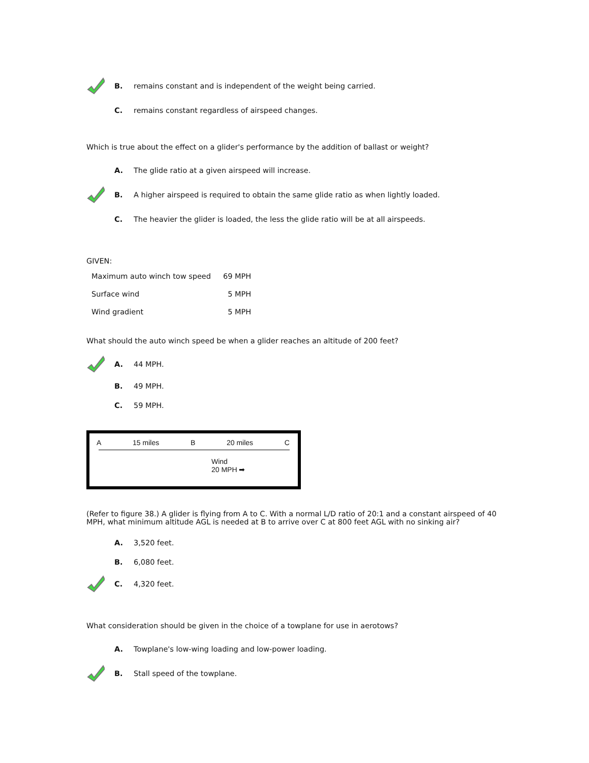B.
remains constant and is independent of the weight being carried.
C.
remains constant regardless of airspeed changes.
Which is true about the effect on a glider's performance by the addition of ballast or weight?
A.
The glide ratio at a given airspeed will increase.
B.
A higher airspeed is required to obtain the same glide ratio as when lightly loaded.
C.
The heavier the glider is loaded, the less the glide ratio will be at all airspeeds.
GIVEN:
| Maximum auto winch tow speed | 69 MPH |
| Surface wind | 5 MPH |
| Wind gradient | 5 MPH |
What should the auto winch speed be when a glider reaches an altitude of 200 feet?
A. 44 MPH.
B. 49 MPH.
C. 59 MPH.
A 15 miles B 20 miles C
Wind
20 MPH ➡
(Refer to figure 38.) A glider is flying from A to C. With a normal L/D ratio of 20:1 and a constant airspeed of 40 MPH, what minimum altitude AGL is needed at B to arrive over C at 800 feet AGL with no sinking air?
A. 3,520 feet.
B. 6,080 feet.
C. 4,320 feet.
What consideration should be given in the choice of a towplane for use in aerotows?
A.
Towplane's low-wing loading and low-power loading.
B. Stall speed of the towplane.